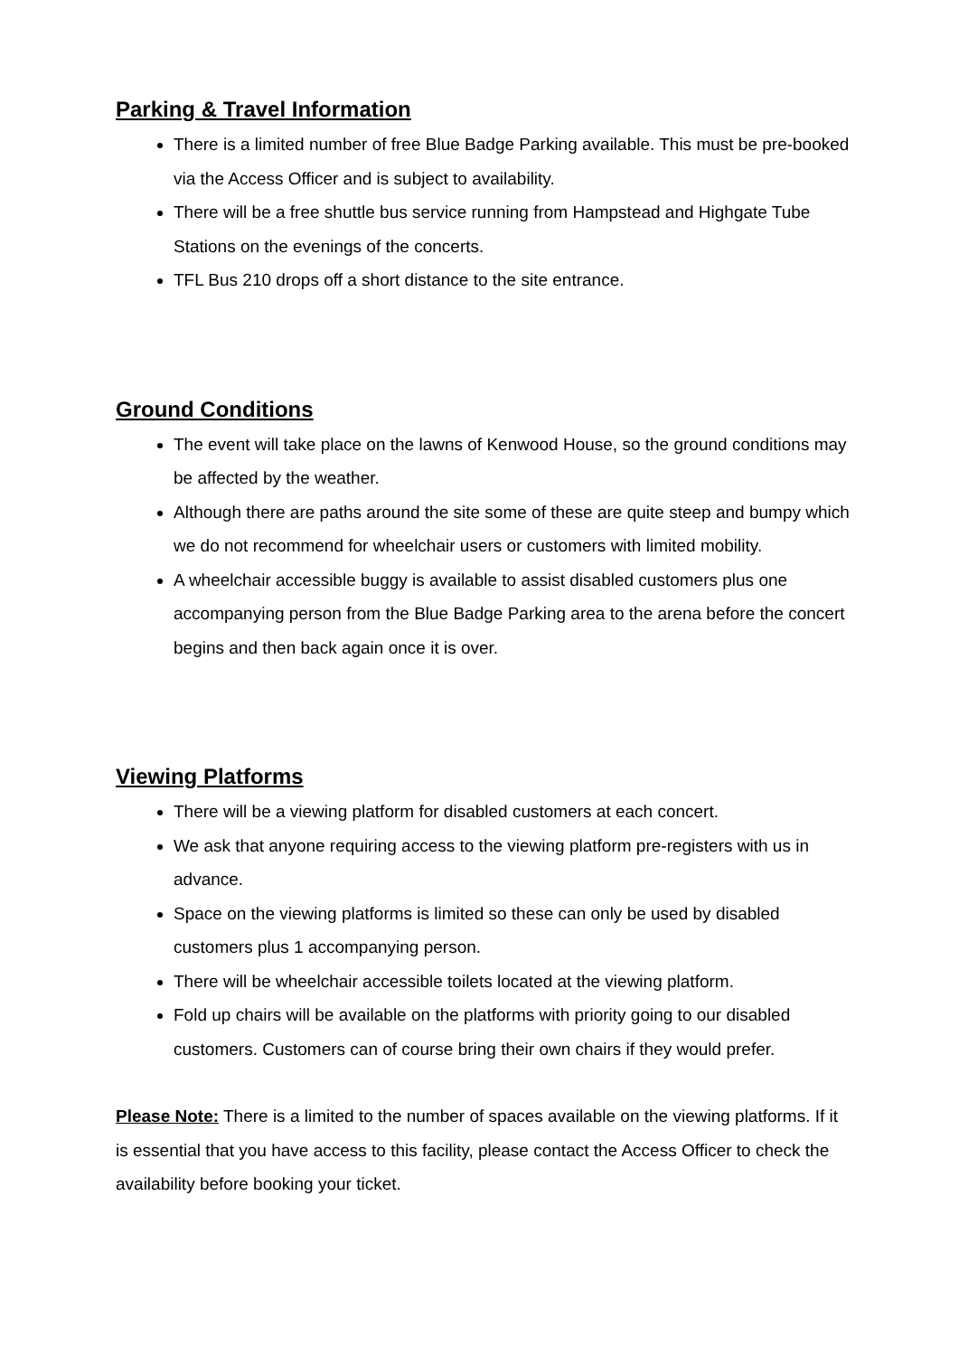Parking & Travel Information
There is a limited number of free Blue Badge Parking available. This must be pre-booked via the Access Officer and is subject to availability.
There will be a free shuttle bus service running from Hampstead and Highgate Tube Stations on the evenings of the concerts.
TFL Bus 210 drops off a short distance to the site entrance.
Ground Conditions
The event will take place on the lawns of Kenwood House, so the ground conditions may be affected by the weather.
Although there are paths around the site some of these are quite steep and bumpy which we do not recommend for wheelchair users or customers with limited mobility.
A wheelchair accessible buggy is available to assist disabled customers plus one accompanying person from the Blue Badge Parking area to the arena before the concert begins and then back again once it is over.
Viewing Platforms
There will be a viewing platform for disabled customers at each concert.
We ask that anyone requiring access to the viewing platform pre-registers with us in advance.
Space on the viewing platforms is limited so these can only be used by disabled customers plus 1 accompanying person.
There will be wheelchair accessible toilets located at the viewing platform.
Fold up chairs will be available on the platforms with priority going to our disabled customers. Customers can of course bring their own chairs if they would prefer.
Please Note: There is a limited to the number of spaces available on the viewing platforms. If it is essential that you have access to this facility, please contact the Access Officer to check the availability before booking your ticket.